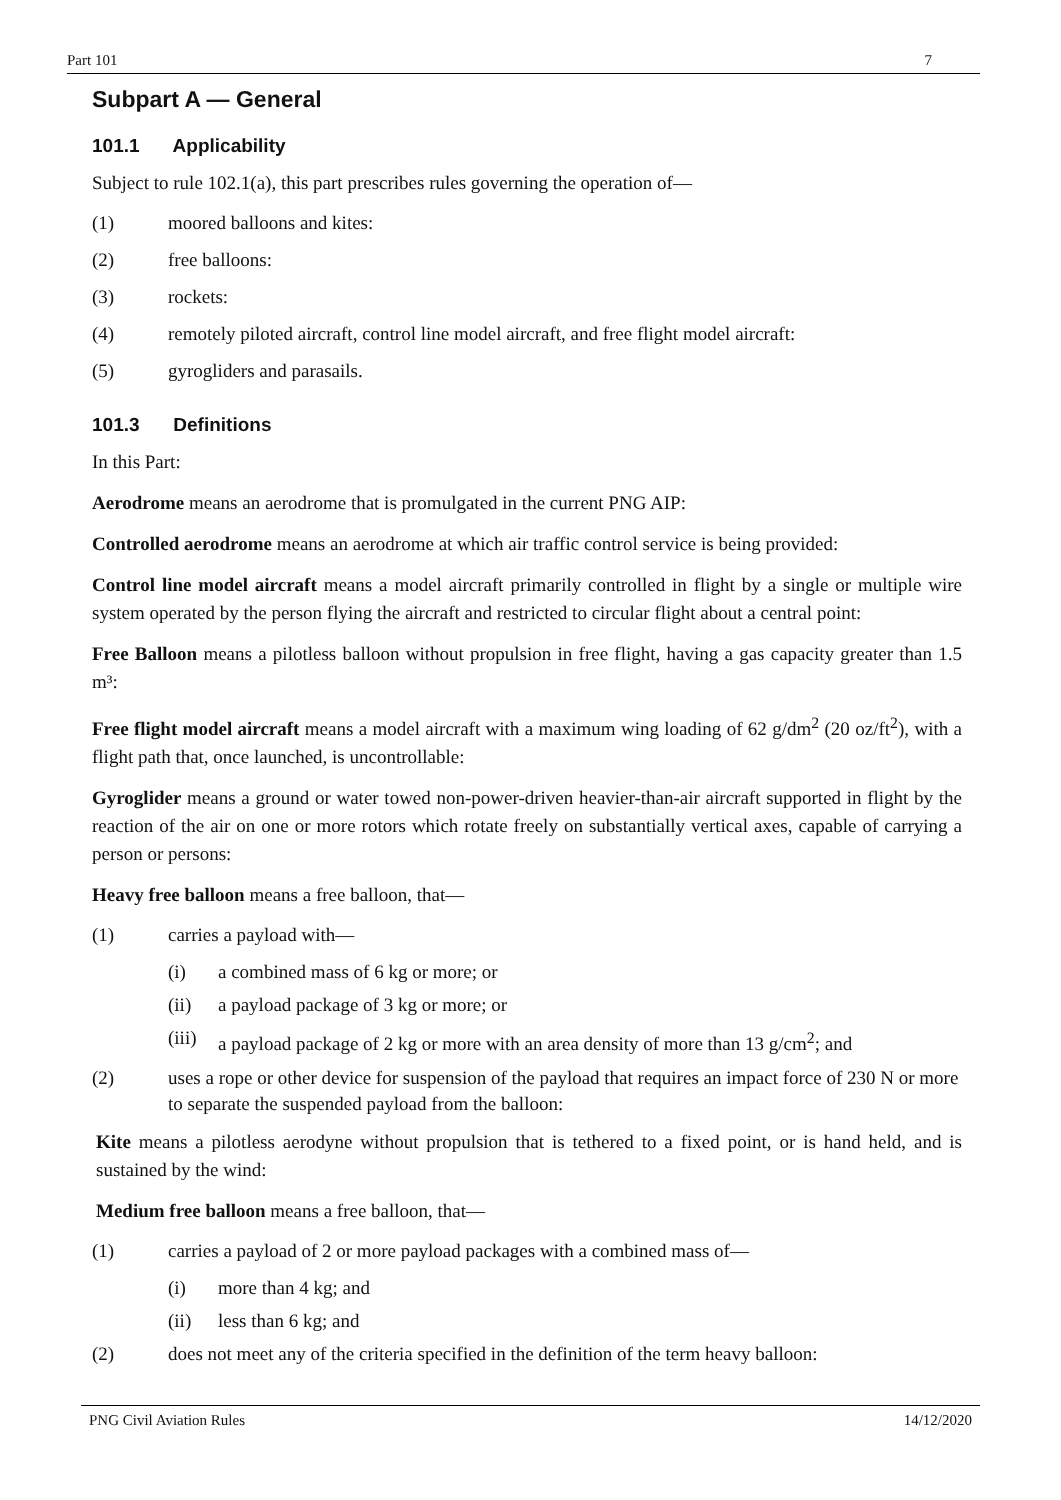Part 101 7
Subpart A — General
101.1 Applicability
Subject to rule 102.1(a), this part prescribes rules governing the operation of—
(1) moored balloons and kites:
(2) free balloons:
(3) rockets:
(4) remotely piloted aircraft, control line model aircraft, and free flight model aircraft:
(5) gyrogliders and parasails.
101.3 Definitions
In this Part:
Aerodrome means an aerodrome that is promulgated in the current PNG AIP:
Controlled aerodrome means an aerodrome at which air traffic control service is being provided:
Control line model aircraft means a model aircraft primarily controlled in flight by a single or multiple wire system operated by the person flying the aircraft and restricted to circular flight about a central point:
Free Balloon means a pilotless balloon without propulsion in free flight, having a gas capacity greater than 1.5 m³:
Free flight model aircraft means a model aircraft with a maximum wing loading of 62 g/dm<sup>2</sup> (20 oz/ft<sup>2</sup>), with a flight path that, once launched, is uncontrollable:
Gyroglider means a ground or water towed non-power-driven heavier-than-air aircraft supported in flight by the reaction of the air on one or more rotors which rotate freely on substantially vertical axes, capable of carrying a person or persons:
Heavy free balloon means a free balloon, that—
(1) carries a payload with—
(i) a combined mass of 6 kg or more; or
(ii) a payload package of 3 kg or more; or
(iii)
a payload package of 2 kg or more with an area density of more than 13 g/cm<sup>2</sup>; and
(2) uses a rope or other device for suspension of the payload that requires an impact force of 230 N or more to separate the suspended payload from the balloon:
Kite means a pilotless aerodyne without propulsion that is tethered to a fixed point, or is hand held, and is sustained by the wind:
Medium free balloon means a free balloon, that—
(1) carries a payload of 2 or more payload packages with a combined mass of—
(i) more than 4 kg; and
(ii) less than 6 kg; and
(2) does not meet any of the criteria specified in the definition of the term heavy balloon:
PNG Civil Aviation Rules 14/12/2020